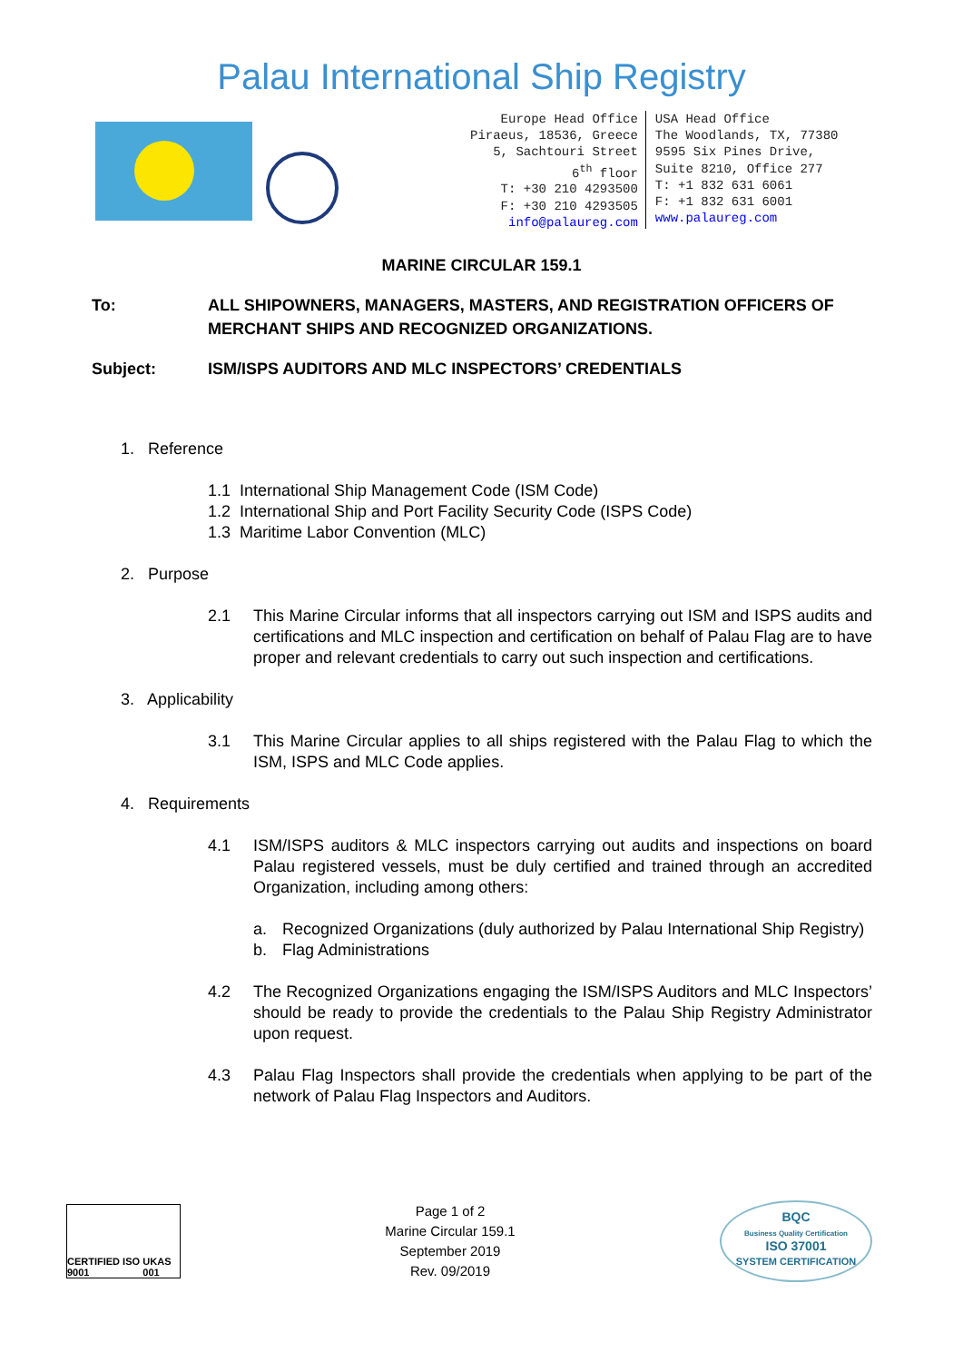Palau International Ship Registry
Europe Head Office
Piraeus, 18536, Greece
5, Sachtouri Street
6<sup>th</sup> floor
T: +30 210 4293500
F: +30 210 4293505
info@palaureg.com
USA Head Office
The Woodlands, TX, 77380
9595 Six Pines Drive,
Suite 8210, Office 277
T: +1 832 631 6061
F: +1 832 631 6001
www.palaureg.com
MARINE CIRCULAR 159.1
To: ALL SHIPOWNERS, MANAGERS, MASTERS, AND REGISTRATION OFFICERS OF MERCHANT SHIPS AND RECOGNIZED ORGANIZATIONS.
Subject: ISM/ISPS AUDITORS AND MLC INSPECTORS’ CREDENTIALS
1. Reference
1.1 International Ship Management Code (ISM Code)
1.2 International Ship and Port Facility Security Code (ISPS Code)
1.3 Maritime Labor Convention (MLC)
2. Purpose
2.1 This Marine Circular informs that all inspectors carrying out ISM and ISPS audits and certifications and MLC inspection and certification on behalf of Palau Flag are to have proper and relevant credentials to carry out such inspection and certifications.
3. Applicability
3.1 This Marine Circular applies to all ships registered with the Palau Flag to which the ISM, ISPS and MLC Code applies.
4. Requirements
4.1 ISM/ISPS auditors & MLC inspectors carrying out audits and inspections on board Palau registered vessels, must be duly certified and trained through an accredited Organization, including among others:
a. Recognized Organizations (duly authorized by Palau International Ship Registry)
b. Flag Administrations
4.2 The Recognized Organizations engaging the ISM/ISPS Auditors and MLC Inspectors’ should be ready to provide the credentials to the Palau Ship Registry Administrator upon request.
4.3 Palau Flag Inspectors shall provide the credentials when applying to be part of the network of Palau Flag Inspectors and Auditors.
CERTIFIED ISO 9001 UKAS 001
Page 1 of 2
Marine Circular 159.1
September 2019
Rev. 09/2019
BQC
Business Quality Certification
ISO 37001
SYSTEM CERTIFICATION